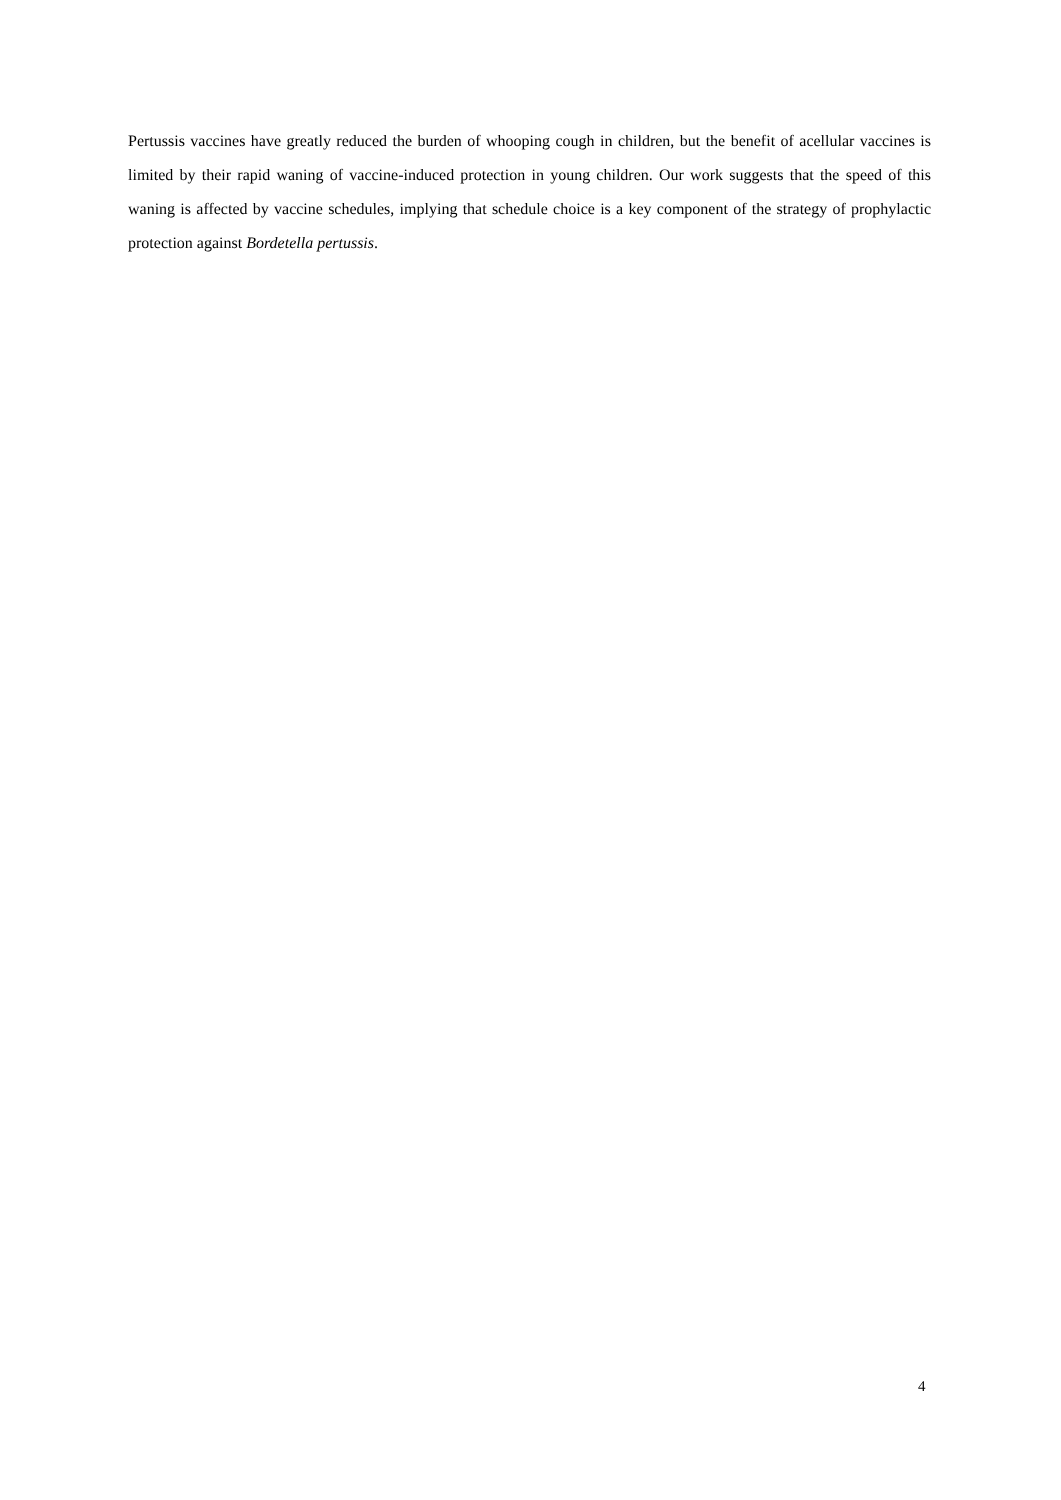Pertussis vaccines have greatly reduced the burden of whooping cough in children, but the benefit of acellular vaccines is limited by their rapid waning of vaccine-induced protection in young children. Our work suggests that the speed of this waning is affected by vaccine schedules, implying that schedule choice is a key component of the strategy of prophylactic protection against Bordetella pertussis.
4